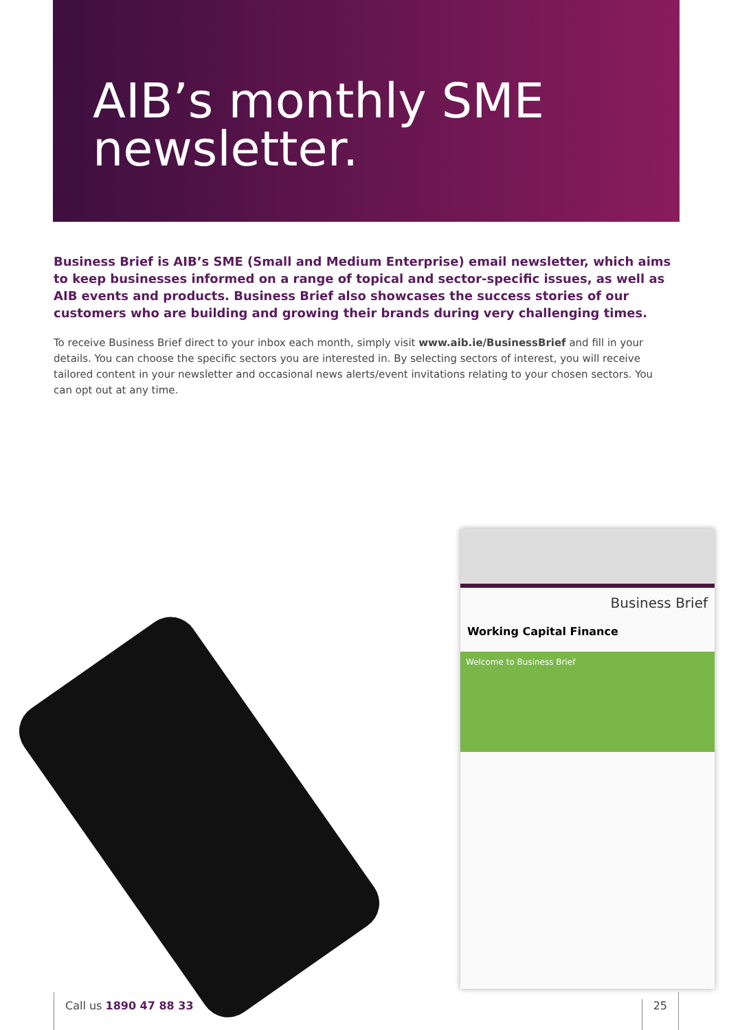AIB’s monthly SME newsletter.
Business Brief is AIB’s SME (Small and Medium Enterprise) email newsletter, which aims to keep businesses informed on a range of topical and sector-specific issues, as well as AIB events and products. Business Brief also showcases the success stories of our customers who are building and growing their brands during very challenging times.
To receive Business Brief direct to your inbox each month, simply visit www.aib.ie/BusinessBrief and fill in your details. You can choose the specific sectors you are interested in. By selecting sectors of interest, you will receive tailored content in your newsletter and occasional news alerts/event invitations relating to your chosen sectors. You can opt out at any time.
Business Brief
Working Capital Finance
Welcome to Business Brief
Call us 1890 47 88 33 25